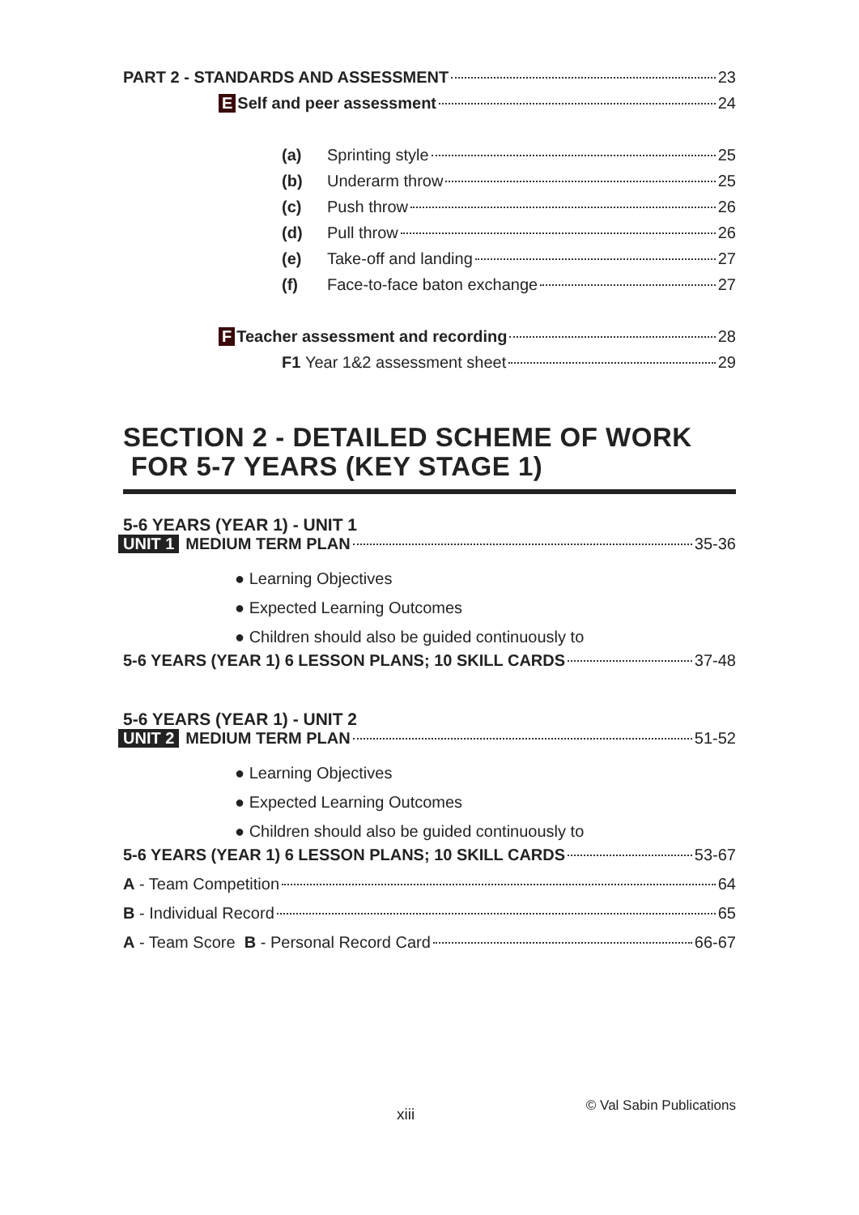PART 2 - STANDARDS AND ASSESSMENT 23
E Self and peer assessment 24
(a) Sprinting style 25
(b) Underarm throw 25
(c) Push throw 26
(d) Pull throw 26
(e) Take-off and landing 27
(f) Face-to-face baton exchange 27
F Teacher assessment and recording 28
F1 Year 1&2 assessment sheet 29
SECTION 2 - DETAILED SCHEME OF WORK
FOR 5-7 YEARS (KEY STAGE 1)
5-6 YEARS (YEAR 1) - UNIT 1
UNIT 1 MEDIUM TERM PLAN 35-36
● Learning Objectives
● Expected Learning Outcomes
● Children should also be guided continuously to
5-6 YEARS (YEAR 1) 6 LESSON PLANS; 10 SKILL CARDS 37-48
5-6 YEARS (YEAR 1) - UNIT 2
UNIT 2 MEDIUM TERM PLAN 51-52
● Learning Objectives
● Expected Learning Outcomes
● Children should also be guided continuously to
5-6 YEARS (YEAR 1) 6 LESSON PLANS; 10 SKILL CARDS 53-67
A - Team Competition 64
B - Individual Record 65
A - Team Score B - Personal Record Card 66-67
xiii © Val Sabin Publications